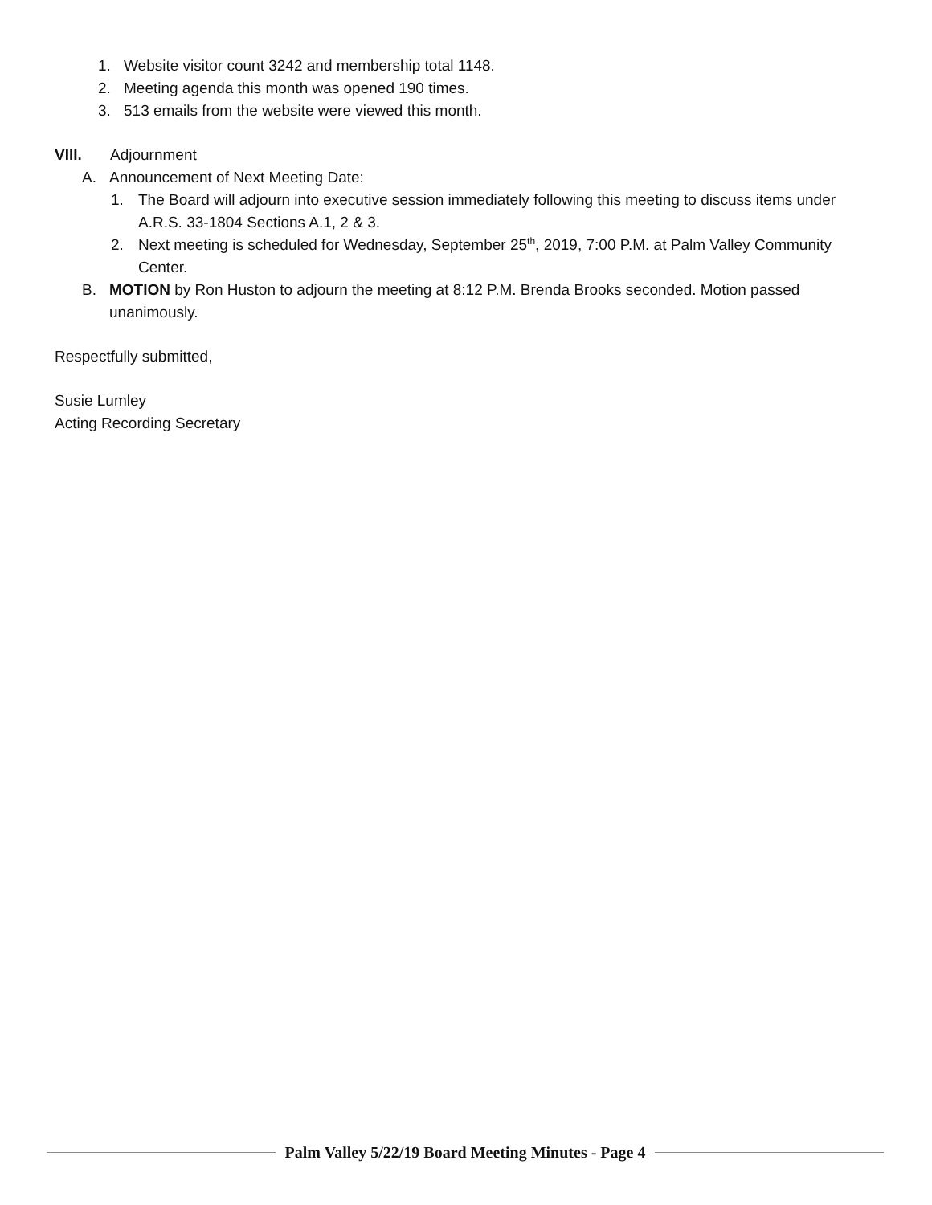1. Website visitor count 3242 and membership total 1148.
2. Meeting agenda this month was opened 190 times.
3. 513 emails from the website were viewed this month.
VIII. Adjournment
A. Announcement of Next Meeting Date:
1. The Board will adjourn into executive session immediately following this meeting to discuss items under A.R.S. 33-1804 Sections A.1, 2 & 3.
2. Next meeting is scheduled for Wednesday, September 25<sup>th</sup>, 2019, 7:00 P.M. at Palm Valley Community Center.
B. MOTION by Ron Huston to adjourn the meeting at 8:12 P.M. Brenda Brooks seconded. Motion passed unanimously.
Respectfully submitted,
Susie Lumley
Acting Recording Secretary
Palm Valley 5/22/19 Board Meeting Minutes - Page 4